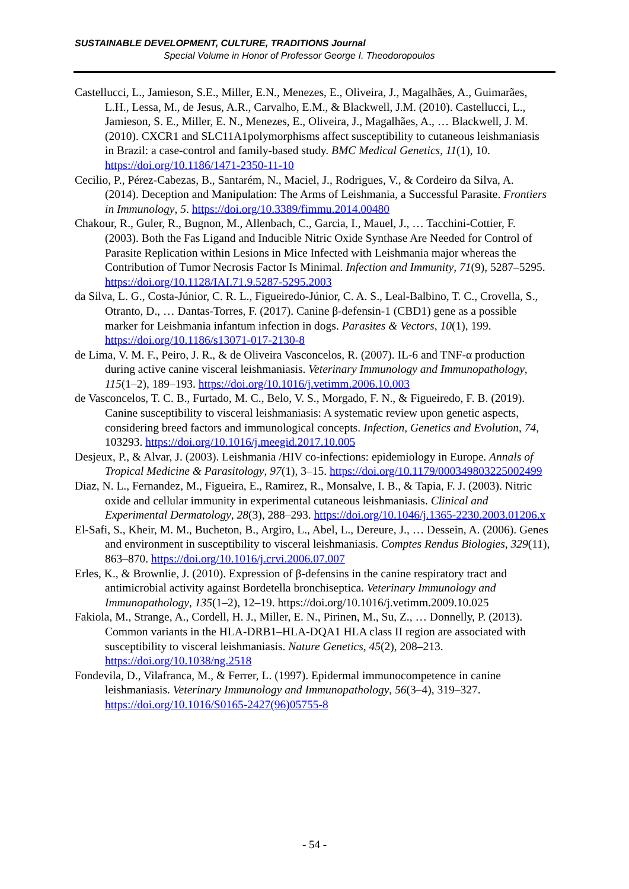SUSTAINABLE DEVELOPMENT, CULTURE, TRADITIONS Journal
Special Volume in Honor of Professor George I. Theodoropoulos
Castellucci, L., Jamieson, S.E., Miller, E.N., Menezes, E., Oliveira, J., Magalhães, A., Guimarães, L.H., Lessa, M., de Jesus, A.R., Carvalho, E.M., & Blackwell, J.M. (2010). Castellucci, L., Jamieson, S. E., Miller, E. N., Menezes, E., Oliveira, J., Magalhães, A., … Blackwell, J. M. (2010). CXCR1 and SLC11A1polymorphisms affect susceptibility to cutaneous leishmaniasis in Brazil: a case-control and family-based study. BMC Medical Genetics, 11(1), 10. https://doi.org/10.1186/1471-2350-11-10
Cecilio, P., Pérez-Cabezas, B., Santarém, N., Maciel, J., Rodrigues, V., & Cordeiro da Silva, A. (2014). Deception and Manipulation: The Arms of Leishmania, a Successful Parasite. Frontiers in Immunology, 5. https://doi.org/10.3389/fimmu.2014.00480
Chakour, R., Guler, R., Bugnon, M., Allenbach, C., Garcia, I., Mauel, J., … Tacchini-Cottier, F. (2003). Both the Fas Ligand and Inducible Nitric Oxide Synthase Are Needed for Control of Parasite Replication within Lesions in Mice Infected with Leishmania major whereas the Contribution of Tumor Necrosis Factor Is Minimal. Infection and Immunity, 71(9), 5287–5295. https://doi.org/10.1128/IAI.71.9.5287-5295.2003
da Silva, L. G., Costa-Júnior, C. R. L., Figueiredo-Júnior, C. A. S., Leal-Balbino, T. C., Crovella, S., Otranto, D., … Dantas-Torres, F. (2017). Canine β-defensin-1 (CBD1) gene as a possible marker for Leishmania infantum infection in dogs. Parasites & Vectors, 10(1), 199. https://doi.org/10.1186/s13071-017-2130-8
de Lima, V. M. F., Peiro, J. R., & de Oliveira Vasconcelos, R. (2007). IL-6 and TNF-α production during active canine visceral leishmaniasis. Veterinary Immunology and Immunopathology, 115(1–2), 189–193. https://doi.org/10.1016/j.vetimm.2006.10.003
de Vasconcelos, T. C. B., Furtado, M. C., Belo, V. S., Morgado, F. N., & Figueiredo, F. B. (2019). Canine susceptibility to visceral leishmaniasis: A systematic review upon genetic aspects, considering breed factors and immunological concepts. Infection, Genetics and Evolution, 74, 103293. https://doi.org/10.1016/j.meegid.2017.10.005
Desjeux, P., & Alvar, J. (2003). Leishmania /HIV co-infections: epidemiology in Europe. Annals of Tropical Medicine & Parasitology, 97(1), 3–15. https://doi.org/10.1179/000349803225002499
Diaz, N. L., Fernandez, M., Figueira, E., Ramirez, R., Monsalve, I. B., & Tapia, F. J. (2003). Nitric oxide and cellular immunity in experimental cutaneous leishmaniasis. Clinical and Experimental Dermatology, 28(3), 288–293. https://doi.org/10.1046/j.1365-2230.2003.01206.x
El-Safi, S., Kheir, M. M., Bucheton, B., Argiro, L., Abel, L., Dereure, J., … Dessein, A. (2006). Genes and environment in susceptibility to visceral leishmaniasis. Comptes Rendus Biologies, 329(11), 863–870. https://doi.org/10.1016/j.crvi.2006.07.007
Erles, K., & Brownlie, J. (2010). Expression of β-defensins in the canine respiratory tract and antimicrobial activity against Bordetella bronchiseptica. Veterinary Immunology and Immunopathology, 135(1–2), 12–19. https://doi.org/10.1016/j.vetimm.2009.10.025
Fakiola, M., Strange, A., Cordell, H. J., Miller, E. N., Pirinen, M., Su, Z., … Donnelly, P. (2013). Common variants in the HLA-DRB1–HLA-DQA1 HLA class II region are associated with susceptibility to visceral leishmaniasis. Nature Genetics, 45(2), 208–213. https://doi.org/10.1038/ng.2518
Fondevila, D., Vilafranca, M., & Ferrer, L. (1997). Epidermal immunocompetence in canine leishmaniasis. Veterinary Immunology and Immunopathology, 56(3–4), 319–327. https://doi.org/10.1016/S0165-2427(96)05755-8
- 54 -